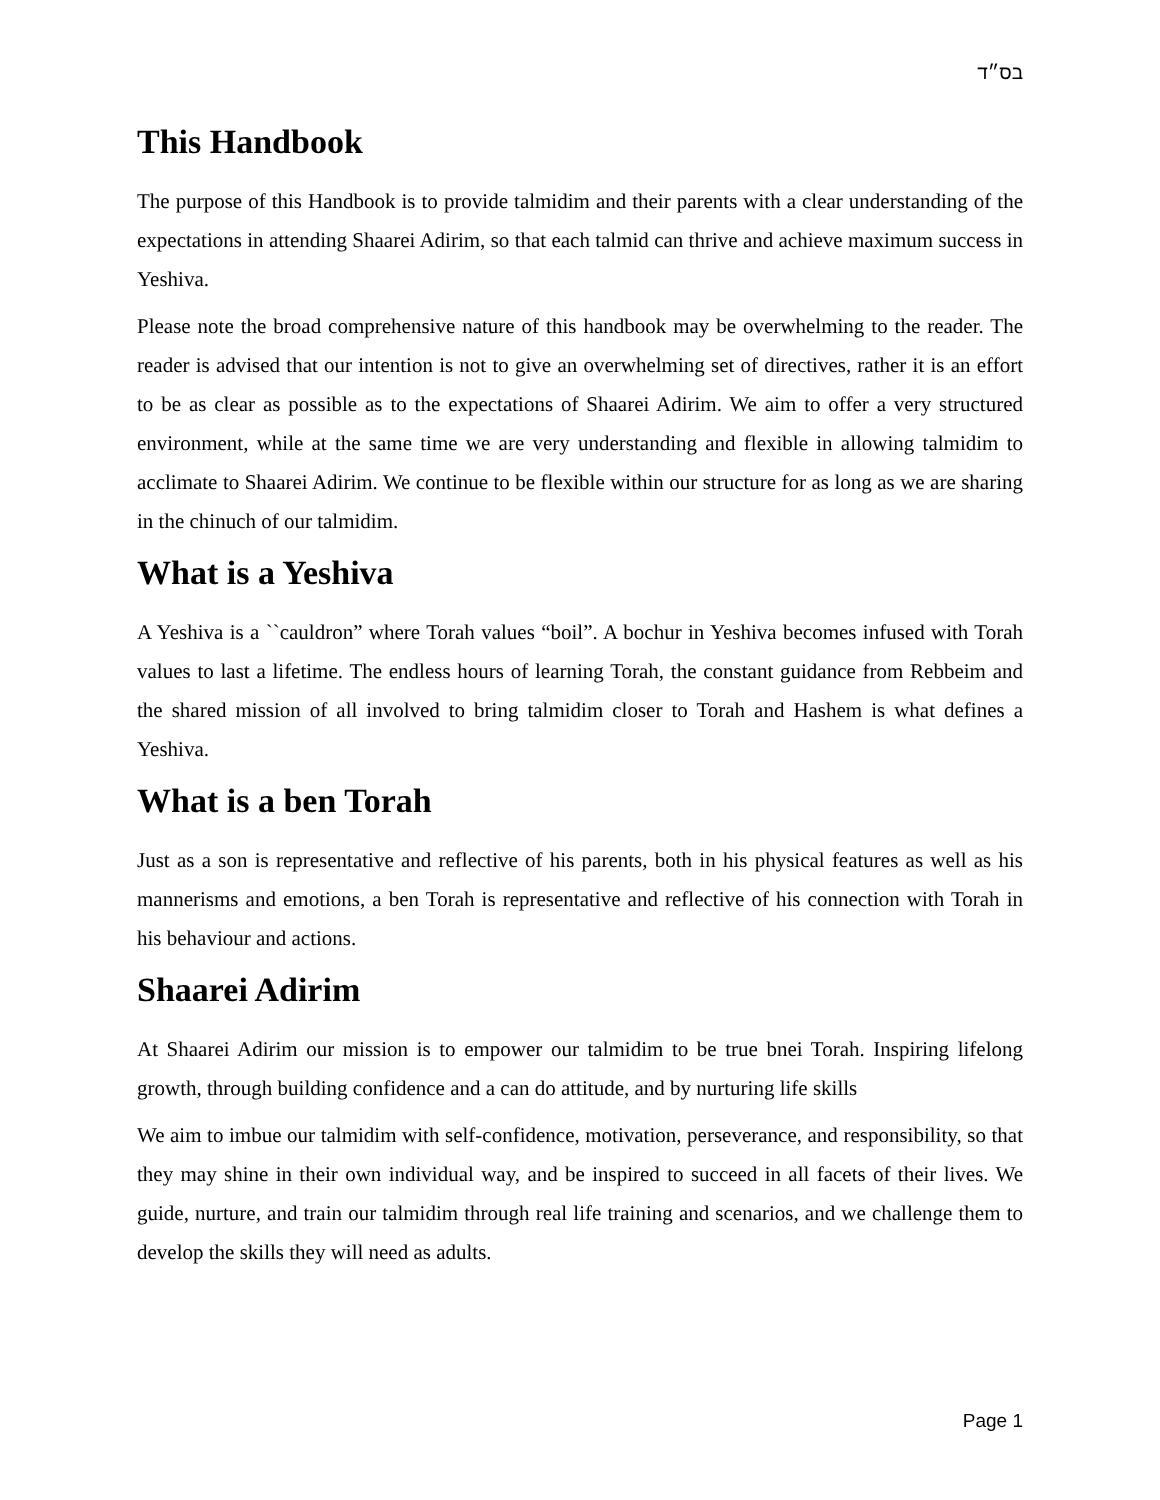בס״ד
This Handbook
The purpose of this Handbook is to provide talmidim and their parents with a clear understanding of the expectations in attending Shaarei Adirim, so that each talmid can thrive and achieve maximum success in Yeshiva.
Please note the broad comprehensive nature of this handbook may be overwhelming to the reader. The reader is advised that our intention is not to give an overwhelming set of directives, rather it is an effort to be as clear as possible as to the expectations of Shaarei Adirim. We aim to offer a very structured environment, while at the same time we are very understanding and flexible in allowing talmidim to acclimate to Shaarei Adirim. We continue to be flexible within our structure for as long as we are sharing in the chinuch of our talmidim.
What is a Yeshiva
A Yeshiva is a ``cauldron” where Torah values “boil”. A bochur in Yeshiva becomes infused with Torah values to last a lifetime. The endless hours of learning Torah, the constant guidance from Rebbeim and the shared mission of all involved to bring talmidim closer to Torah and Hashem is what defines a Yeshiva.
What is a ben Torah
Just as a son is representative and reflective of his parents, both in his physical features as well as his mannerisms and emotions, a ben Torah is representative and reflective of his connection with Torah in his behaviour and actions.
Shaarei Adirim
At Shaarei Adirim our mission is to empower our talmidim to be true bnei Torah. Inspiring lifelong growth, through building confidence and a can do attitude, and by nurturing life skills
We aim to imbue our talmidim with self-confidence, motivation, perseverance, and responsibility, so that they may shine in their own individual way, and be inspired to succeed in all facets of their lives. We guide, nurture, and train our talmidim through real life training and scenarios, and we challenge them to develop the skills they will need as adults.
Page 1